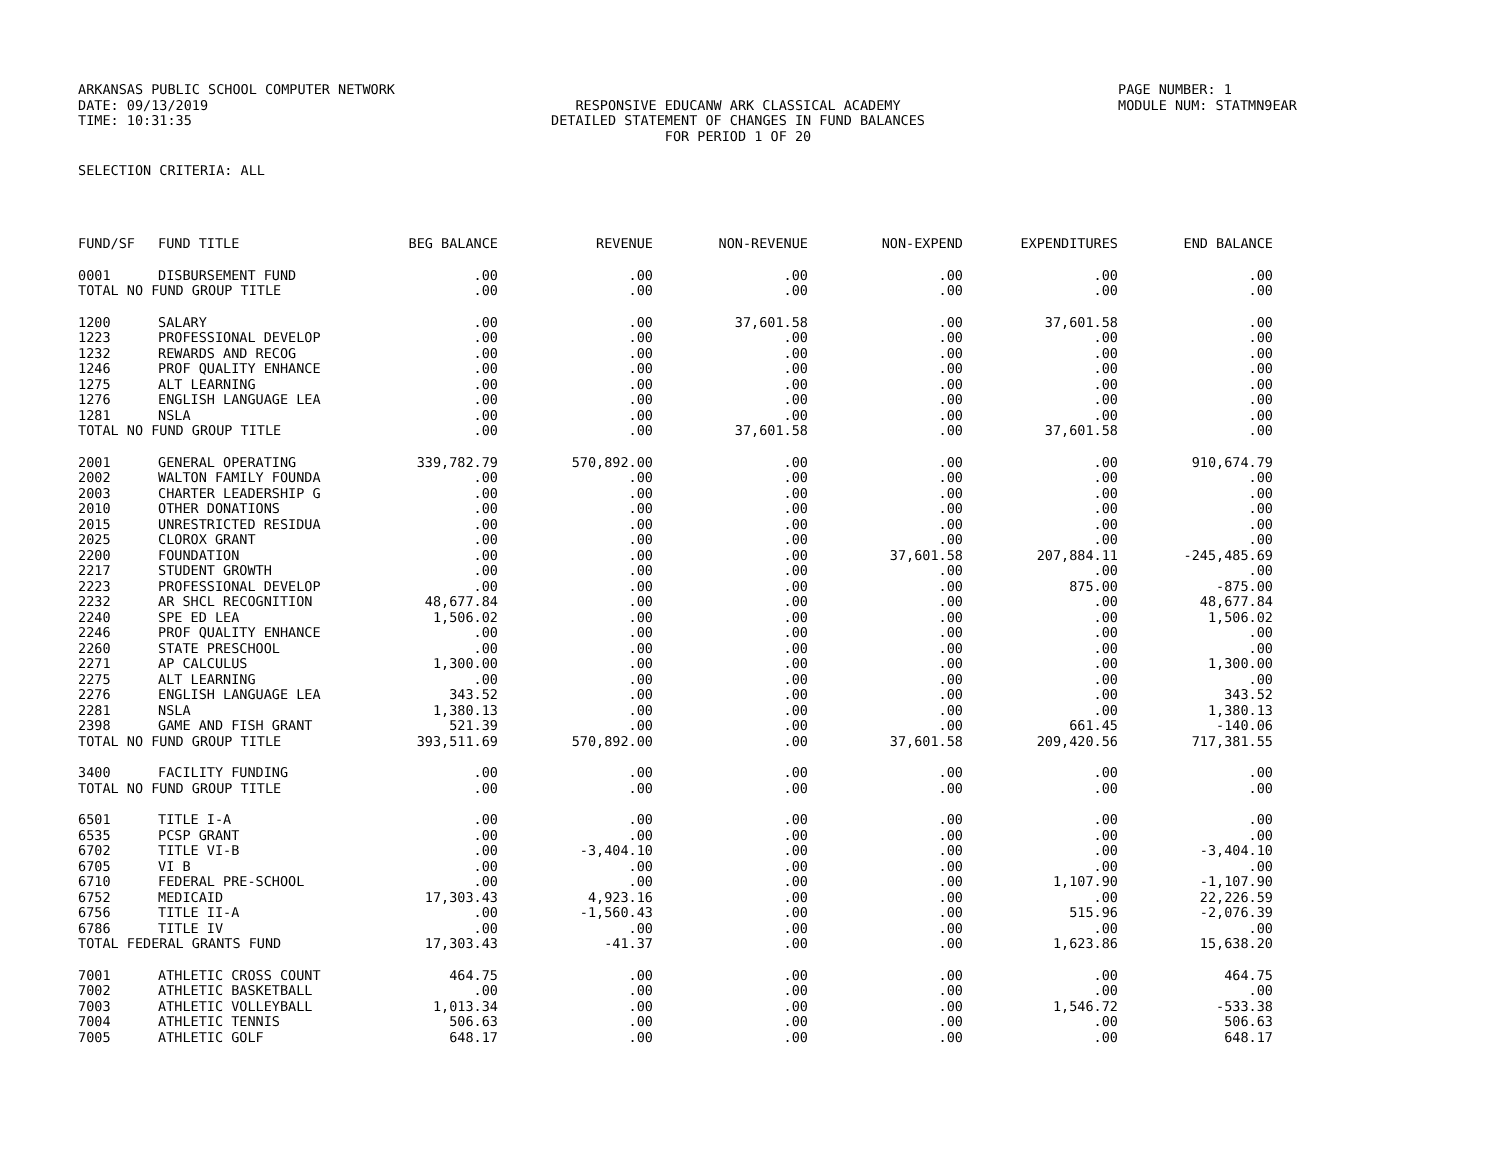ARKANSAS PUBLIC SCHOOL COMPUTER NETWORK
DATE: 09/13/2019
TIME: 10:31:35
RESPONSIVE EDUCANW ARK CLASSICAL ACADEMY
DETAILED STATEMENT OF CHANGES IN FUND BALANCES
FOR PERIOD 1 OF 20
PAGE NUMBER: 1
MODULE NUM: STATMN9EAR
SELECTION CRITERIA: ALL
| FUND/SF | FUND TITLE | BEG BALANCE | REVENUE | NON-REVENUE | NON-EXPEND | EXPENDITURES | END BALANCE |
| --- | --- | --- | --- | --- | --- | --- | --- |
| 0001 | DISBURSEMENT FUND | .00 | .00 | .00 | .00 | .00 | .00 |
| TOTAL NO FUND GROUP TITLE | | .00 | .00 | .00 | .00 | .00 | .00 |
| 1200 | SALARY | .00 | .00 | 37,601.58 | .00 | 37,601.58 | .00 |
| 1223 | PROFESSIONAL DEVELOP | .00 | .00 | .00 | .00 | .00 | .00 |
| 1232 | REWARDS AND RECOG | .00 | .00 | .00 | .00 | .00 | .00 |
| 1246 | PROF QUALITY ENHANCE | .00 | .00 | .00 | .00 | .00 | .00 |
| 1275 | ALT LEARNING | .00 | .00 | .00 | .00 | .00 | .00 |
| 1276 | ENGLISH LANGUAGE LEA | .00 | .00 | .00 | .00 | .00 | .00 |
| 1281 | NSLA | .00 | .00 | .00 | .00 | .00 | .00 |
| TOTAL NO FUND GROUP TITLE | | .00 | .00 | 37,601.58 | .00 | 37,601.58 | .00 |
| 2001 | GENERAL OPERATING | 339,782.79 | 570,892.00 | .00 | .00 | .00 | 910,674.79 |
| 2002 | WALTON FAMILY FOUNDA | .00 | .00 | .00 | .00 | .00 | .00 |
| 2003 | CHARTER LEADERSHIP G | .00 | .00 | .00 | .00 | .00 | .00 |
| 2010 | OTHER DONATIONS | .00 | .00 | .00 | .00 | .00 | .00 |
| 2015 | UNRESTRICTED RESIDUA | .00 | .00 | .00 | .00 | .00 | .00 |
| 2025 | CLOROX GRANT | .00 | .00 | .00 | .00 | .00 | .00 |
| 2200 | FOUNDATION | .00 | .00 | .00 | 37,601.58 | 207,884.11 | -245,485.69 |
| 2217 | STUDENT GROWTH | .00 | .00 | .00 | .00 | .00 | .00 |
| 2223 | PROFESSIONAL DEVELOP | .00 | .00 | .00 | .00 | 875.00 | -875.00 |
| 2232 | AR SHCL RECOGNITION | 48,677.84 | .00 | .00 | .00 | .00 | 48,677.84 |
| 2240 | SPE ED LEA | 1,506.02 | .00 | .00 | .00 | .00 | 1,506.02 |
| 2246 | PROF QUALITY ENHANCE | .00 | .00 | .00 | .00 | .00 | .00 |
| 2260 | STATE PRESCHOOL | .00 | .00 | .00 | .00 | .00 | .00 |
| 2271 | AP CALCULUS | 1,300.00 | .00 | .00 | .00 | .00 | 1,300.00 |
| 2275 | ALT LEARNING | .00 | .00 | .00 | .00 | .00 | .00 |
| 2276 | ENGLISH LANGUAGE LEA | 343.52 | .00 | .00 | .00 | .00 | 343.52 |
| 2281 | NSLA | 1,380.13 | .00 | .00 | .00 | .00 | 1,380.13 |
| 2398 | GAME AND FISH GRANT | 521.39 | .00 | .00 | .00 | 661.45 | -140.06 |
| TOTAL NO FUND GROUP TITLE | | 393,511.69 | 570,892.00 | .00 | 37,601.58 | 209,420.56 | 717,381.55 |
| 3400 | FACILITY FUNDING | .00 | .00 | .00 | .00 | .00 | .00 |
| TOTAL NO FUND GROUP TITLE | | .00 | .00 | .00 | .00 | .00 | .00 |
| 6501 | TITLE I-A | .00 | .00 | .00 | .00 | .00 | .00 |
| 6535 | PCSP GRANT | .00 | .00 | .00 | .00 | .00 | .00 |
| 6702 | TITLE VI-B | .00 | -3,404.10 | .00 | .00 | .00 | -3,404.10 |
| 6705 | VI B | .00 | .00 | .00 | .00 | .00 | .00 |
| 6710 | FEDERAL PRE-SCHOOL | .00 | .00 | .00 | .00 | 1,107.90 | -1,107.90 |
| 6752 | MEDICAID | 17,303.43 | 4,923.16 | .00 | .00 | .00 | 22,226.59 |
| 6756 | TITLE II-A | .00 | -1,560.43 | .00 | .00 | 515.96 | -2,076.39 |
| 6786 | TITLE IV | .00 | .00 | .00 | .00 | .00 | .00 |
| TOTAL FEDERAL GRANTS FUND | | 17,303.43 | -41.37 | .00 | .00 | 1,623.86 | 15,638.20 |
| 7001 | ATHLETIC CROSS COUNT | 464.75 | .00 | .00 | .00 | .00 | 464.75 |
| 7002 | ATHLETIC BASKETBALL | .00 | .00 | .00 | .00 | .00 | .00 |
| 7003 | ATHLETIC VOLLEYBALL | 1,013.34 | .00 | .00 | .00 | 1,546.72 | -533.38 |
| 7004 | ATHLETIC TENNIS | 506.63 | .00 | .00 | .00 | .00 | 506.63 |
| 7005 | ATHLETIC GOLF | 648.17 | .00 | .00 | .00 | .00 | 648.17 |